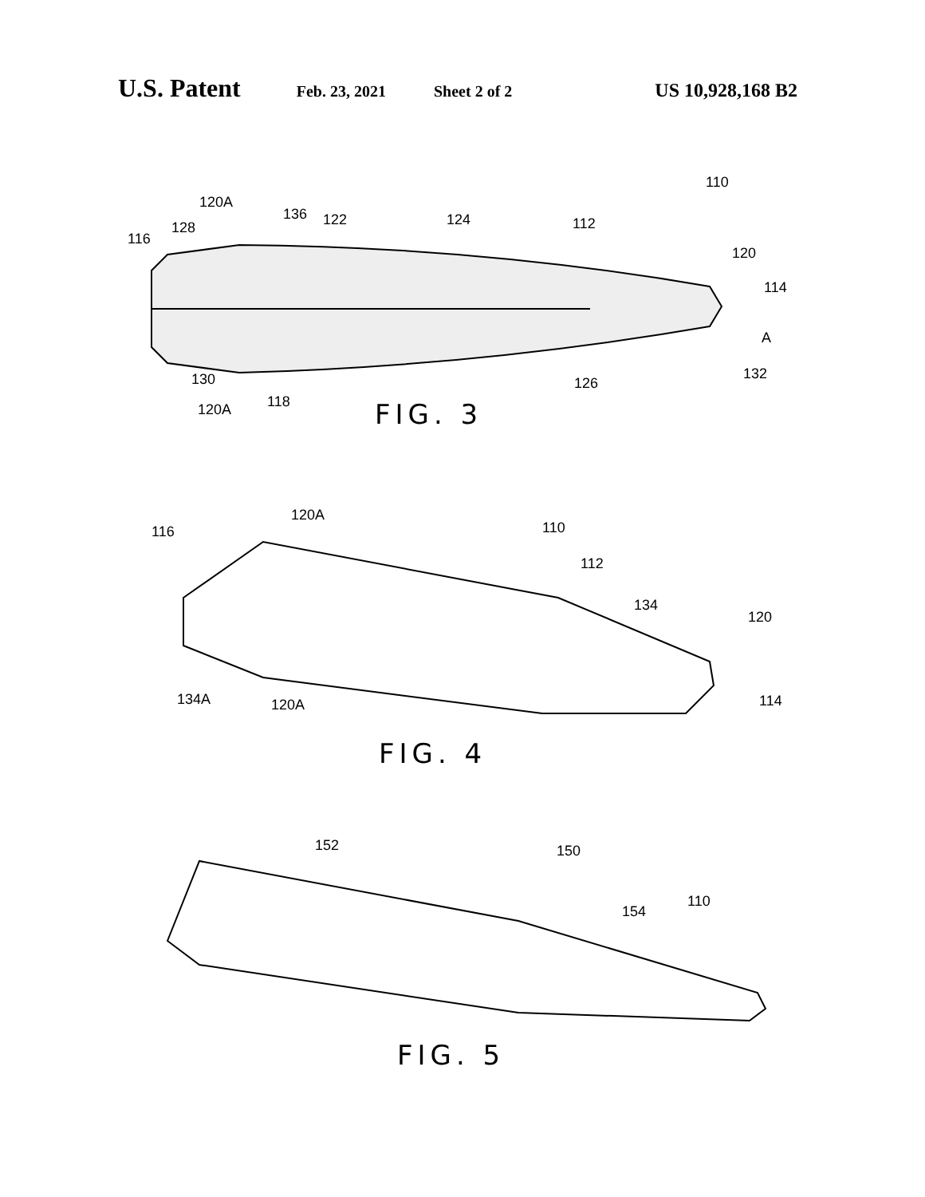U.S. Patent Feb. 23, 2021 Sheet 2 of 2 US 10,928,168 B2
110
120A
136
122
124
112
128
116
120
114
A
130
132
126
120A
118
120A
110
116
112
134
120
134A
120A
114
152
150
154
110
FIG. 3
FIG. 4
FIG. 5